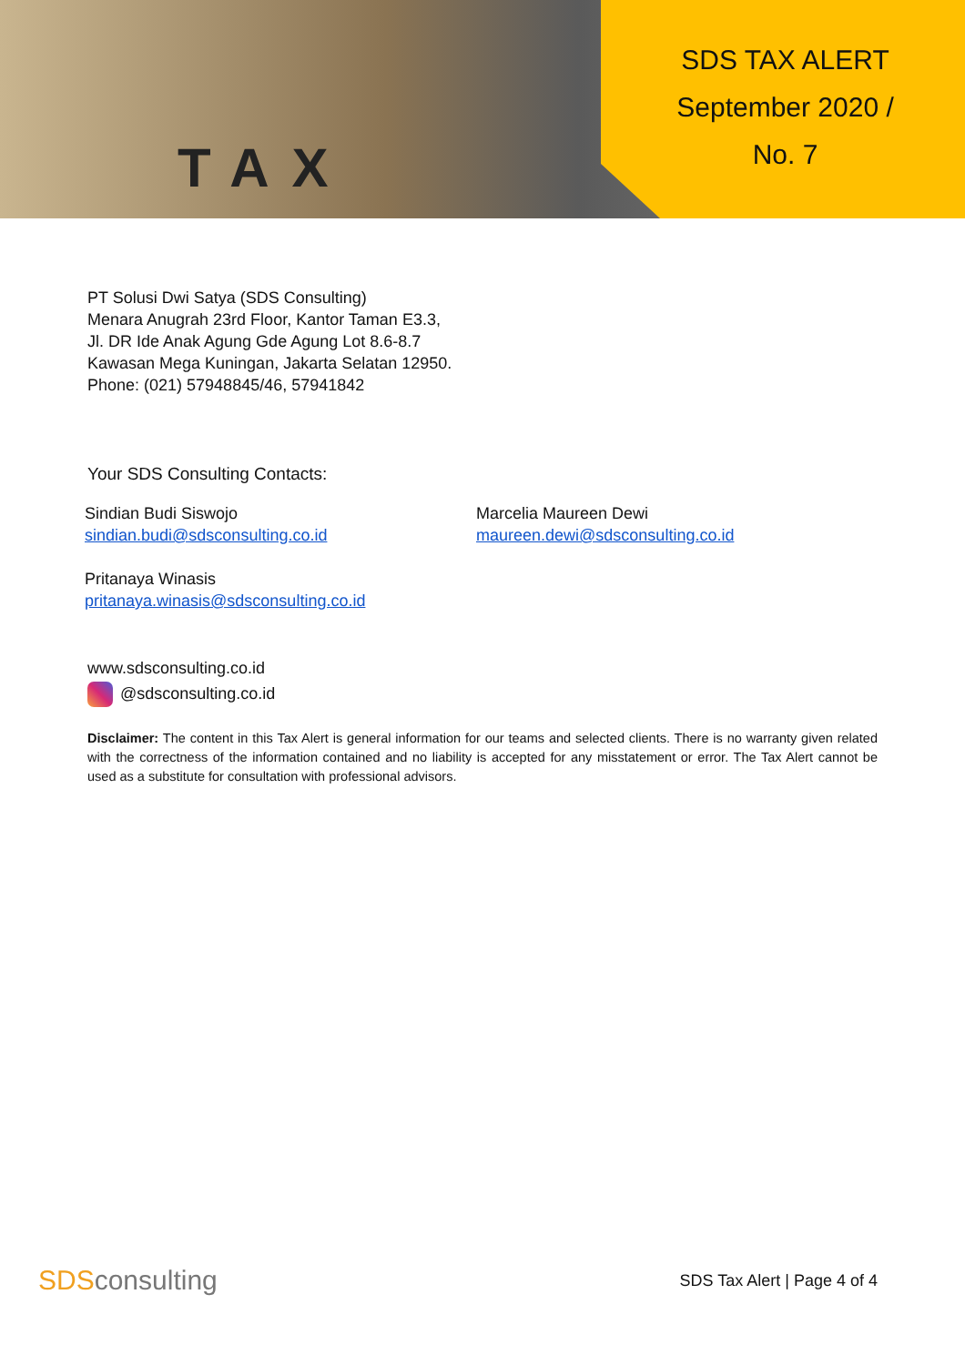TAX
SDS TAX ALERT
September 2020 /
No. 7
PT Solusi Dwi Satya (SDS Consulting)
Menara Anugrah 23rd Floor, Kantor Taman E3.3,
Jl. DR Ide Anak Agung Gde Agung Lot 8.6-8.7
Kawasan Mega Kuningan, Jakarta Selatan 12950.
Phone: (021) 57948845/46, 57941842
Your SDS Consulting Contacts:
Sindian Budi Siswojo
sindian.budi@sdsconsulting.co.id
Marcelia Maureen Dewi
maureen.dewi@sdsconsulting.co.id
Pritanaya Winasis
pritanaya.winasis@sdsconsulting.co.id
www.sdsconsulting.co.id
@sdsconsulting.co.id
Disclaimer: The content in this Tax Alert is general information for our teams and selected clients. There is no warranty given related with the correctness of the information contained and no liability is accepted for any misstatement or error. The Tax Alert cannot be used as a substitute for consultation with professional advisors.
SDSconsulting
SDS Tax Alert | Page 4 of 4